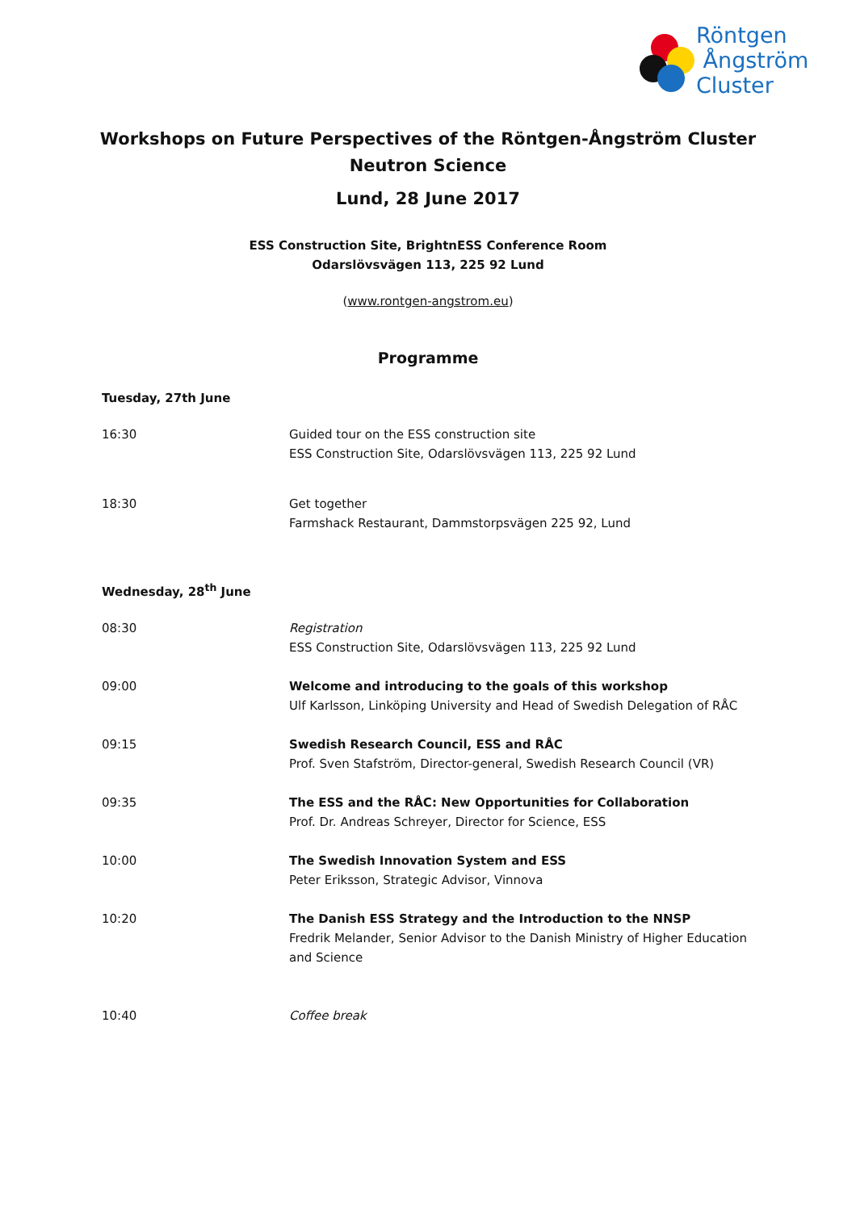Röntgen
Ångström
Cluster
Workshops on Future Perspectives of the Röntgen-Ångström Cluster
Neutron Science
Lund, 28 June 2017
ESS Construction Site, BrightnESS Conference Room
Odarslövsvägen 113, 225 92 Lund
(www.rontgen-angstrom.eu)
Programme
Tuesday, 27th June
16:30 Guided tour on the ESS construction site
ESS Construction Site, Odarslövsvägen 113, 225 92 Lund
18:30 Get together
Farmshack Restaurant, Dammstorpsvägen 225 92, Lund
Wednesday, 28<sup>th</sup> June
08:30 Registration
ESS Construction Site, Odarslövsvägen 113, 225 92 Lund
09:00 Welcome and introducing to the goals of this workshop
Ulf Karlsson, Linköping University and Head of Swedish Delegation of RÅC
09:15 Swedish Research Council, ESS and RÅC
Prof. Sven Stafström, Director-general, Swedish Research Council (VR)
09:35 The ESS and the RÅC: New Opportunities for Collaboration
Prof. Dr. Andreas Schreyer, Director for Science, ESS
10:00 The Swedish Innovation System and ESS
Peter Eriksson, Strategic Advisor, Vinnova
10:20 The Danish ESS Strategy and the Introduction to the NNSP
Fredrik Melander, Senior Advisor to the Danish Ministry of Higher Education and Science
10:40 Coffee break